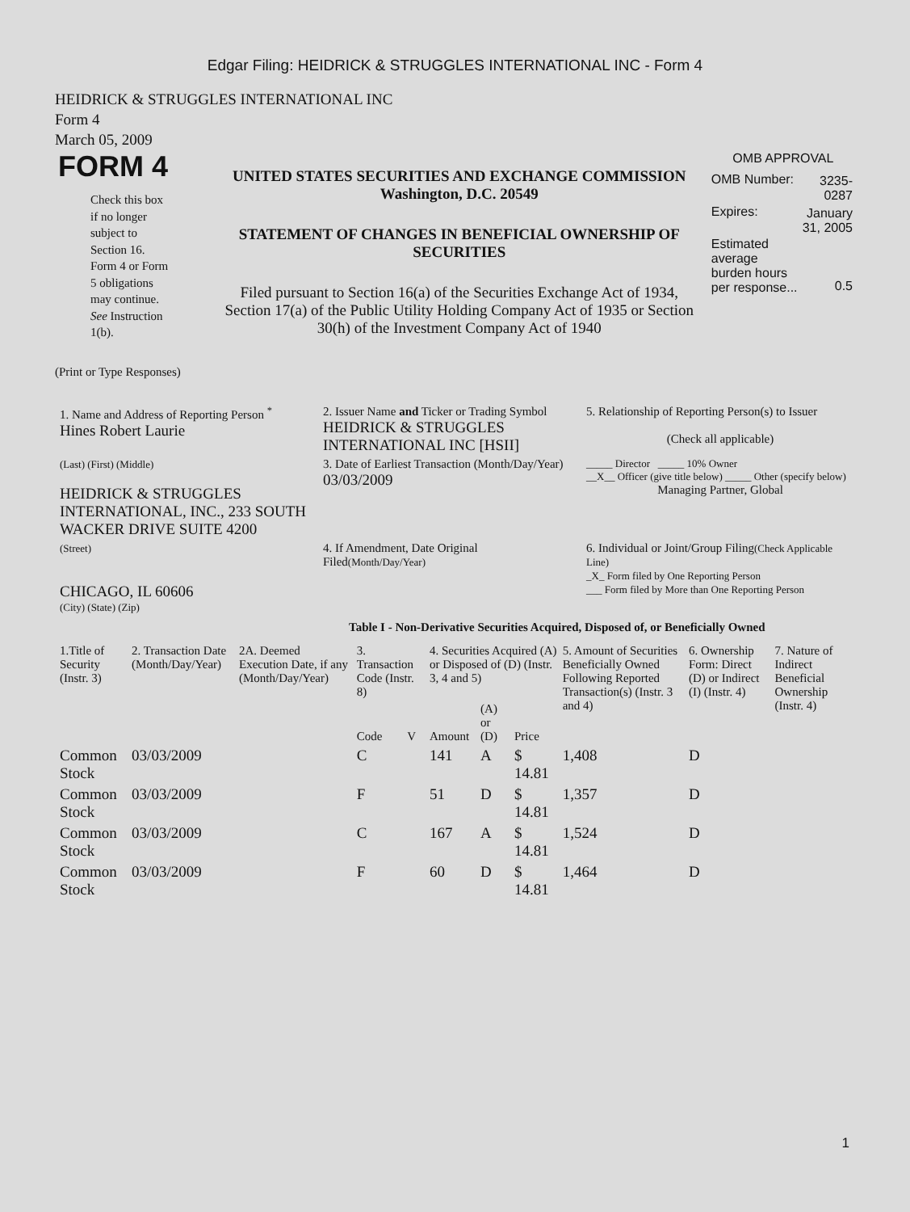Edgar Filing: HEIDRICK & STRUGGLES INTERNATIONAL INC - Form 4
HEIDRICK & STRUGGLES INTERNATIONAL INC
Form 4
March 05, 2009
FORM 4
Check this box if no longer subject to Section 16. Form 4 or Form 5 obligations may continue. See Instruction 1(b).
UNITED STATES SECURITIES AND EXCHANGE COMMISSION
Washington, D.C. 20549
STATEMENT OF CHANGES IN BENEFICIAL OWNERSHIP OF SECURITIES
Filed pursuant to Section 16(a) of the Securities Exchange Act of 1934, Section 17(a) of the Public Utility Holding Company Act of 1935 or Section 30(h) of the Investment Company Act of 1940
OMB APPROVAL
| OMB Number: | 3235-0287 |
| Expires: | January 31, 2005 |
| Estimated average burden hours per response... | 0.5 |
(Print or Type Responses)
| 1. Name and Address of Reporting Person <sup>*</sup> Hines Robert Laurie | 2. Issuer Name and Ticker or Trading Symbol HEIDRICK & STRUGGLES INTERNATIONAL INC [HSII] | 5. Relationship of Reporting Person(s) to Issuer (Check all applicable) |
| (Last) (First) (Middle) HEIDRICK & STRUGGLES INTERNATIONAL, INC., 233 SOUTH WACKER DRIVE SUITE 4200 | 3. Date of Earliest Transaction (Month/Day/Year) 03/03/2009 | _____ Director _____ 10% Owner __X__ Officer (give title below) _____ Other (specify below) Managing Partner, Global |
| (Street) CHICAGO, IL 60606 (City) (State) (Zip) | 4. If Amendment, Date Original Filed (Month/Day/Year) | 6. Individual or Joint/Group Filing (Check Applicable Line) _X_ Form filed by One Reporting Person ___ Form filed by More than One Reporting Person |
Table I - Non-Derivative Securities Acquired, Disposed of, or Beneficially Owned
| 1.Title of Security (Instr. 3) | 2. Transaction Date (Month/Day/Year) | 2A. Deemed Execution Date, if any (Month/Day/Year) | 3. Transaction Code (Instr. 8) | | 4. Securities Acquired (A) or Disposed of (D) (Instr. 3, 4 and 5) | | | 5. Amount of Securities Beneficially Owned Following Reported Transaction(s) (Instr. 3 and 4) | 6. Ownership Form: Direct (D) or Indirect (I) (Instr. 4) | 7. Nature of Indirect Beneficial Ownership (Instr. 4) |
| --- | --- | --- | --- | --- | --- | --- | --- | --- | --- | --- |
| | | | Code | V | Amount | (A) or (D) | Price | | | |
| Common Stock | 03/03/2009 | | C | | 141 | A | $ 14.81 | 1,408 | D | |
| Common Stock | 03/03/2009 | | F | | 51 | D | $ 14.81 | 1,357 | D | |
| Common Stock | 03/03/2009 | | C | | 167 | A | $ 14.81 | 1,524 | D | |
| Common Stock | 03/03/2009 | | F | | 60 | D | $ 14.81 | 1,464 | D | |
1